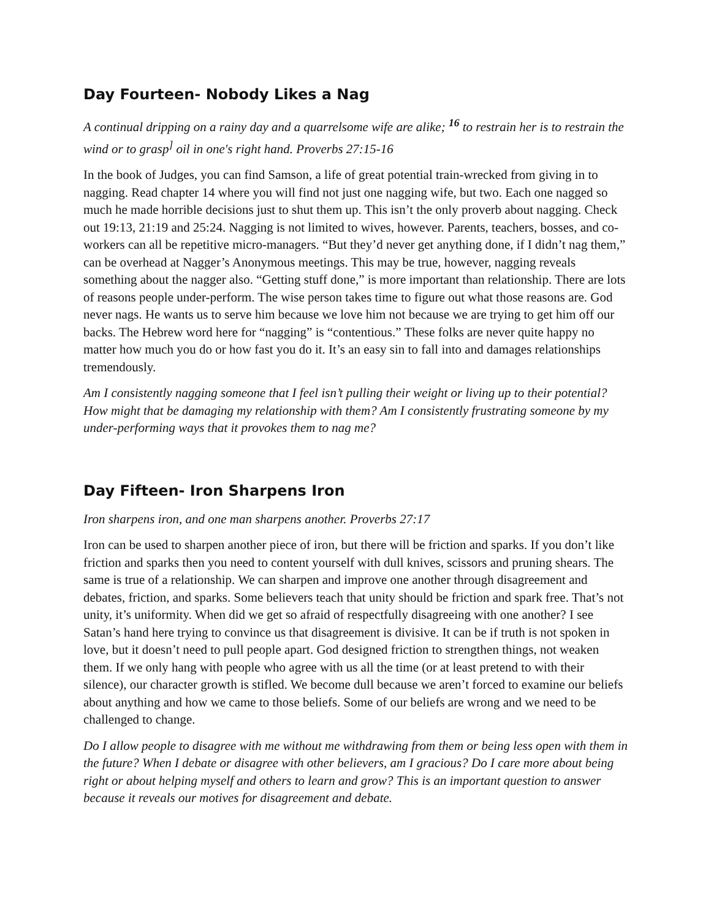Day Fourteen- Nobody Likes a Nag
A continual dripping on a rainy day and a quarrelsome wife are alike; <sup>16</sup> to restrain her is to restrain the wind or to grasp<sup>]</sup> oil in one's right hand. Proverbs 27:15-16
In the book of Judges, you can find Samson, a life of great potential train-wrecked from giving in to nagging. Read chapter 14 where you will find not just one nagging wife, but two. Each one nagged so much he made horrible decisions just to shut them up. This isn’t the only proverb about nagging. Check out 19:13, 21:19 and 25:24. Nagging is not limited to wives, however. Parents, teachers, bosses, and co-workers can all be repetitive micro-managers. “But they’d never get anything done, if I didn’t nag them,” can be overhead at Nagger’s Anonymous meetings. This may be true, however, nagging reveals something about the nagger also. “Getting stuff done,” is more important than relationship. There are lots of reasons people under-perform. The wise person takes time to figure out what those reasons are. God never nags. He wants us to serve him because we love him not because we are trying to get him off our backs. The Hebrew word here for “nagging” is “contentious.” These folks are never quite happy no matter how much you do or how fast you do it. It’s an easy sin to fall into and damages relationships tremendously.
Am I consistently nagging someone that I feel isn’t pulling their weight or living up to their potential? How might that be damaging my relationship with them? Am I consistently frustrating someone by my under-performing ways that it provokes them to nag me?
Day Fifteen- Iron Sharpens Iron
Iron sharpens iron, and one man sharpens another. Proverbs 27:17
Iron can be used to sharpen another piece of iron, but there will be friction and sparks. If you don’t like friction and sparks then you need to content yourself with dull knives, scissors and pruning shears. The same is true of a relationship. We can sharpen and improve one another through disagreement and debates, friction, and sparks. Some believers teach that unity should be friction and spark free. That’s not unity, it’s uniformity. When did we get so afraid of respectfully disagreeing with one another? I see Satan’s hand here trying to convince us that disagreement is divisive. It can be if truth is not spoken in love, but it doesn’t need to pull people apart. God designed friction to strengthen things, not weaken them. If we only hang with people who agree with us all the time (or at least pretend to with their silence), our character growth is stifled. We become dull because we aren’t forced to examine our beliefs about anything and how we came to those beliefs. Some of our beliefs are wrong and we need to be challenged to change.
Do I allow people to disagree with me without me withdrawing from them or being less open with them in the future? When I debate or disagree with other believers, am I gracious? Do I care more about being right or about helping myself and others to learn and grow? This is an important question to answer because it reveals our motives for disagreement and debate.